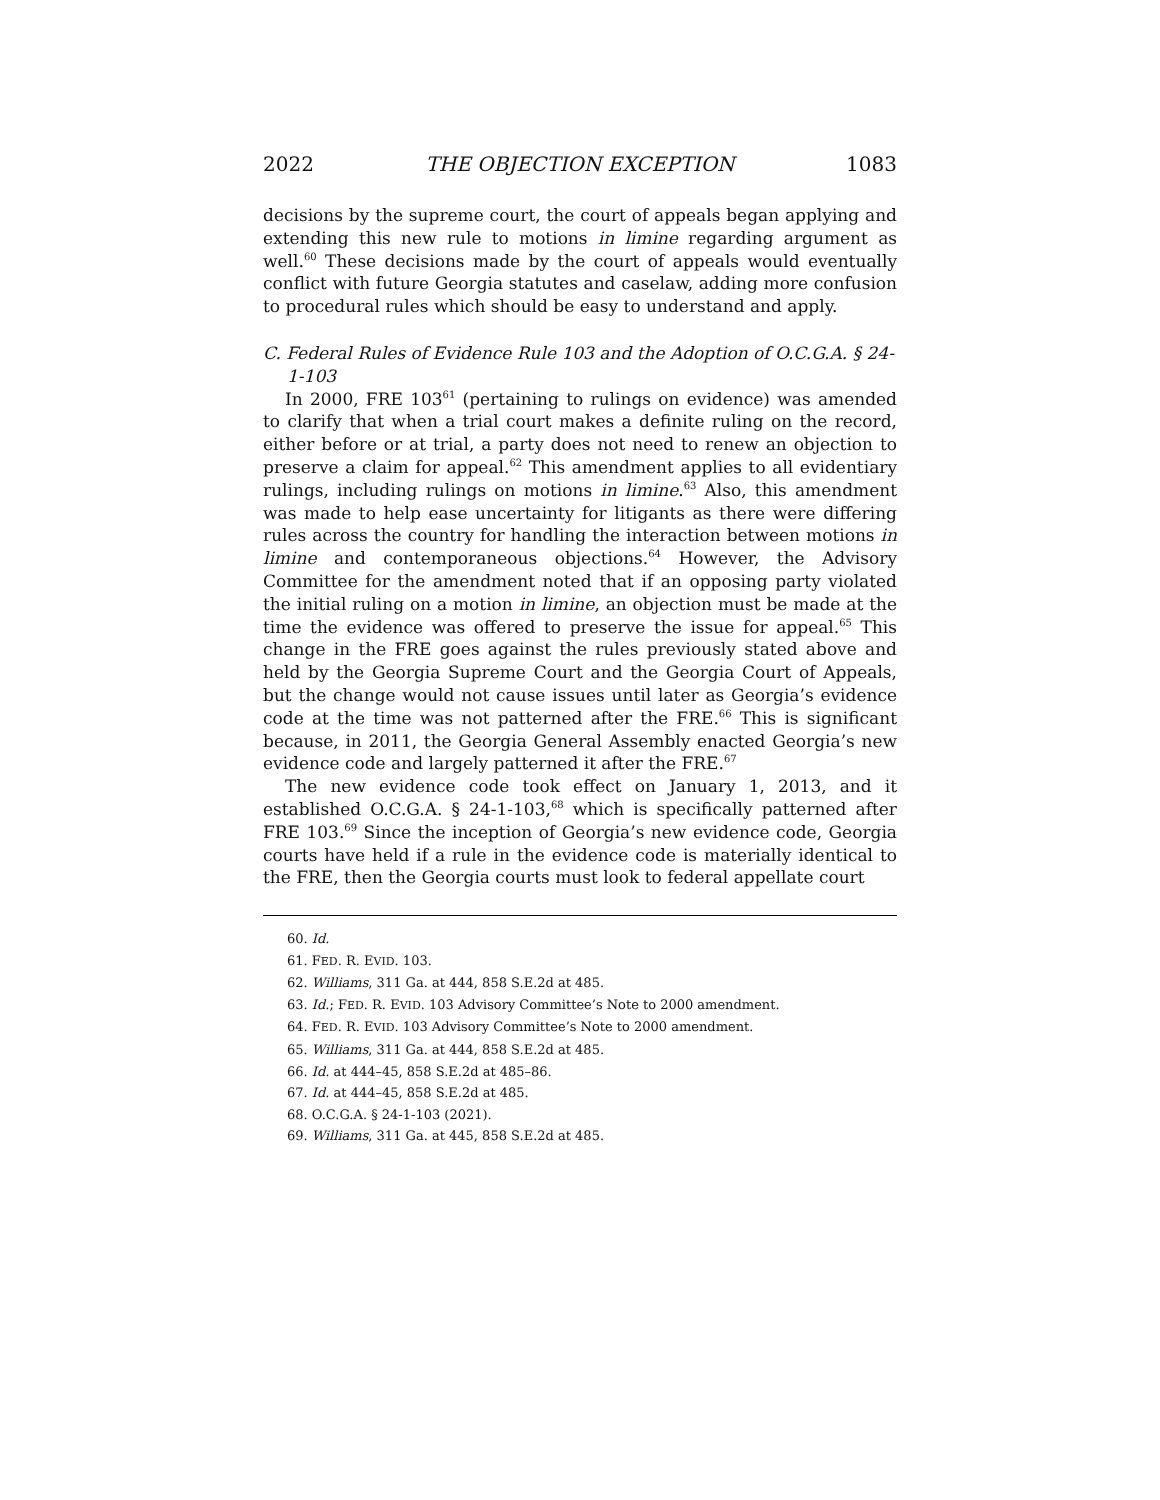2022 THE OBJECTION EXCEPTION 1083
decisions by the supreme court, the court of appeals began applying and extending this new rule to motions in limine regarding argument as well.<sup>60</sup> These decisions made by the court of appeals would eventually conflict with future Georgia statutes and caselaw, adding more confusion to procedural rules which should be easy to understand and apply.
C. Federal Rules of Evidence Rule 103 and the Adoption of O.C.G.A. § 24-1-103
In 2000, FRE 103<sup>61</sup> (pertaining to rulings on evidence) was amended to clarify that when a trial court makes a definite ruling on the record, either before or at trial, a party does not need to renew an objection to preserve a claim for appeal.<sup>62</sup> This amendment applies to all evidentiary rulings, including rulings on motions in limine.<sup>63</sup> Also, this amendment was made to help ease uncertainty for litigants as there were differing rules across the country for handling the interaction between motions in limine and contemporaneous objections.<sup>64</sup> However, the Advisory Committee for the amendment noted that if an opposing party violated the initial ruling on a motion in limine, an objection must be made at the time the evidence was offered to preserve the issue for appeal.<sup>65</sup> This change in the FRE goes against the rules previously stated above and held by the Georgia Supreme Court and the Georgia Court of Appeals, but the change would not cause issues until later as Georgia’s evidence code at the time was not patterned after the FRE.<sup>66</sup> This is significant because, in 2011, the Georgia General Assembly enacted Georgia’s new evidence code and largely patterned it after the FRE.<sup>67</sup>
The new evidence code took effect on January 1, 2013, and it established O.C.G.A. § 24-1-103,<sup>68</sup> which is specifically patterned after FRE 103.<sup>69</sup> Since the inception of Georgia’s new evidence code, Georgia courts have held if a rule in the evidence code is materially identical to the FRE, then the Georgia courts must look to federal appellate court
60. Id.
61. FED. R. EVID. 103.
62. Williams, 311 Ga. at 444, 858 S.E.2d at 485.
63. Id.; FED. R. EVID. 103 Advisory Committee’s Note to 2000 amendment.
64. FED. R. EVID. 103 Advisory Committee’s Note to 2000 amendment.
65. Williams, 311 Ga. at 444, 858 S.E.2d at 485.
66. Id. at 444–45, 858 S.E.2d at 485–86.
67. Id. at 444–45, 858 S.E.2d at 485.
68. O.C.G.A. § 24-1-103 (2021).
69. Williams, 311 Ga. at 445, 858 S.E.2d at 485.